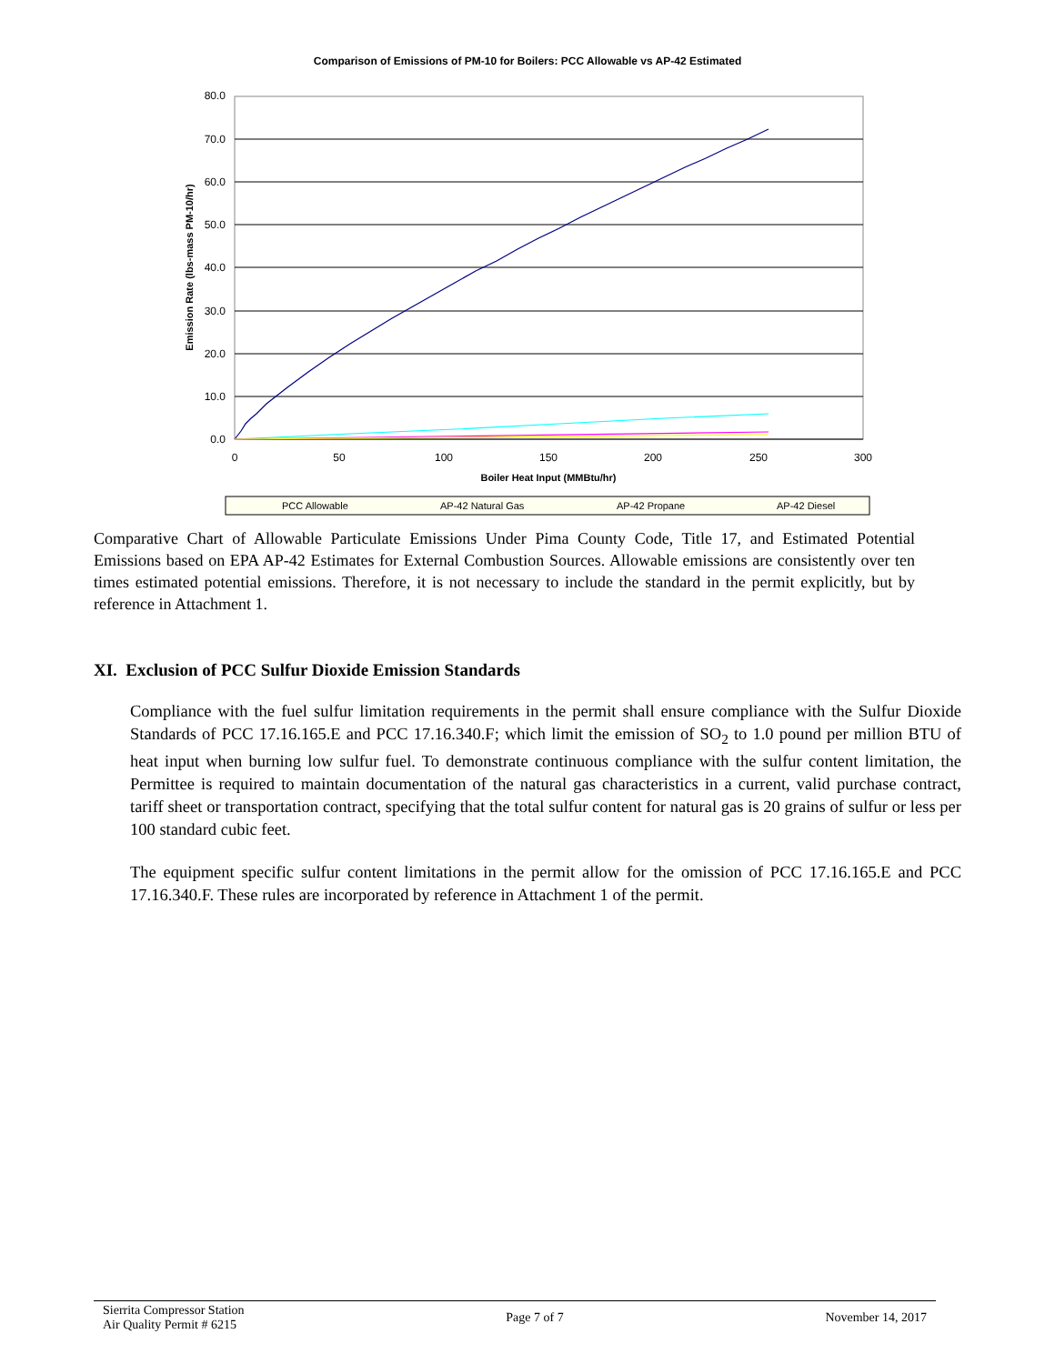Comparison of Emissions of PM-10 for Boilers: PCC Allowable vs AP-42 Estimated
80.0
70.0
60.0
50.0
40.0
30.0
20.0
10.0
0.0
0
50
100
150
200
250
300
Boiler Heat Input (MMBtu/hr)
Emission Rate (lbs-mass PM-10/hr)
PCC Allowable
AP-42 Natural Gas
AP-42 Propane
AP-42 Diesel
Comparative Chart of Allowable Particulate Emissions Under Pima County Code, Title 17, and Estimated Potential Emissions based on EPA AP-42 Estimates for External Combustion Sources. Allowable emissions are consistently over ten times estimated potential emissions. Therefore, it is not necessary to include the standard in the permit explicitly, but by reference in Attachment 1.
XI. Exclusion of PCC Sulfur Dioxide Emission Standards
Compliance with the fuel sulfur limitation requirements in the permit shall ensure compliance with the Sulfur Dioxide Standards of PCC 17.16.165.E and PCC 17.16.340.F; which limit the emission of SO<sub>2</sub> to 1.0 pound per million BTU of heat input when burning low sulfur fuel. To demonstrate continuous compliance with the sulfur content limitation, the Permittee is required to maintain documentation of the natural gas characteristics in a current, valid purchase contract, tariff sheet or transportation contract, specifying that the total sulfur content for natural gas is 20 grains of sulfur or less per 100 standard cubic feet.
The equipment specific sulfur content limitations in the permit allow for the omission of PCC 17.16.165.E and PCC 17.16.340.F. These rules are incorporated by reference in Attachment 1 of the permit.
Sierrita Compressor Station
Air Quality Permit # 6215
Page 7 of 7 November 14, 2017